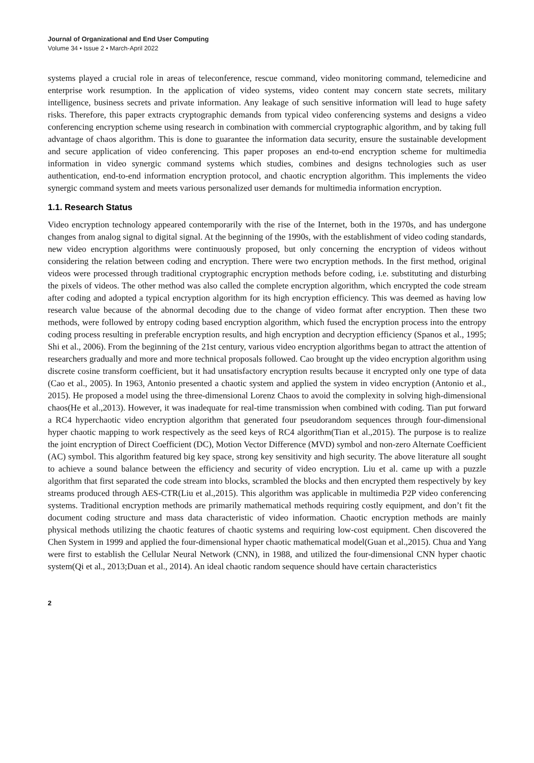Journal of Organizational and End User Computing
Volume 34 • Issue 2 • March-April 2022
systems played a crucial role in areas of teleconference, rescue command, video monitoring command, telemedicine and enterprise work resumption. In the application of video systems, video content may concern state secrets, military intelligence, business secrets and private information. Any leakage of such sensitive information will lead to huge safety risks. Therefore, this paper extracts cryptographic demands from typical video conferencing systems and designs a video conferencing encryption scheme using research in combination with commercial cryptographic algorithm, and by taking full advantage of chaos algorithm. This is done to guarantee the information data security, ensure the sustainable development and secure application of video conferencing. This paper proposes an end-to-end encryption scheme for multimedia information in video synergic command systems which studies, combines and designs technologies such as user authentication, end-to-end information encryption protocol, and chaotic encryption algorithm. This implements the video synergic command system and meets various personalized user demands for multimedia information encryption.
1.1. Research Status
Video encryption technology appeared contemporarily with the rise of the Internet, both in the 1970s, and has undergone changes from analog signal to digital signal. At the beginning of the 1990s, with the establishment of video coding standards, new video encryption algorithms were continuously proposed, but only concerning the encryption of videos without considering the relation between coding and encryption. There were two encryption methods. In the first method, original videos were processed through traditional cryptographic encryption methods before coding, i.e. substituting and disturbing the pixels of videos. The other method was also called the complete encryption algorithm, which encrypted the code stream after coding and adopted a typical encryption algorithm for its high encryption efficiency. This was deemed as having low research value because of the abnormal decoding due to the change of video format after encryption. Then these two methods, were followed by entropy coding based encryption algorithm, which fused the encryption process into the entropy coding process resulting in preferable encryption results, and high encryption and decryption efficiency (Spanos et al., 1995; Shi et al., 2006). From the beginning of the 21st century, various video encryption algorithms began to attract the attention of researchers gradually and more and more technical proposals followed. Cao brought up the video encryption algorithm using discrete cosine transform coefficient, but it had unsatisfactory encryption results because it encrypted only one type of data (Cao et al., 2005). In 1963, Antonio presented a chaotic system and applied the system in video encryption (Antonio et al., 2015). He proposed a model using the three-dimensional Lorenz Chaos to avoid the complexity in solving high-dimensional chaos(He et al.,2013). However, it was inadequate for real-time transmission when combined with coding. Tian put forward a RC4 hyperchaotic video encryption algorithm that generated four pseudorandom sequences through four-dimensional hyper chaotic mapping to work respectively as the seed keys of RC4 algorithm(Tian et al.,2015). The purpose is to realize the joint encryption of Direct Coefficient (DC), Motion Vector Difference (MVD) symbol and non-zero Alternate Coefficient (AC) symbol. This algorithm featured big key space, strong key sensitivity and high security. The above literature all sought to achieve a sound balance between the efficiency and security of video encryption. Liu et al. came up with a puzzle algorithm that first separated the code stream into blocks, scrambled the blocks and then encrypted them respectively by key streams produced through AES-CTR(Liu et al.,2015). This algorithm was applicable in multimedia P2P video conferencing systems. Traditional encryption methods are primarily mathematical methods requiring costly equipment, and don’t fit the document coding structure and mass data characteristic of video information. Chaotic encryption methods are mainly physical methods utilizing the chaotic features of chaotic systems and requiring low-cost equipment. Chen discovered the Chen System in 1999 and applied the four-dimensional hyper chaotic mathematical model(Guan et al.,2015). Chua and Yang were first to establish the Cellular Neural Network (CNN), in 1988, and utilized the four-dimensional CNN hyper chaotic system(Qi et al., 2013;Duan et al., 2014). An ideal chaotic random sequence should have certain characteristics
2